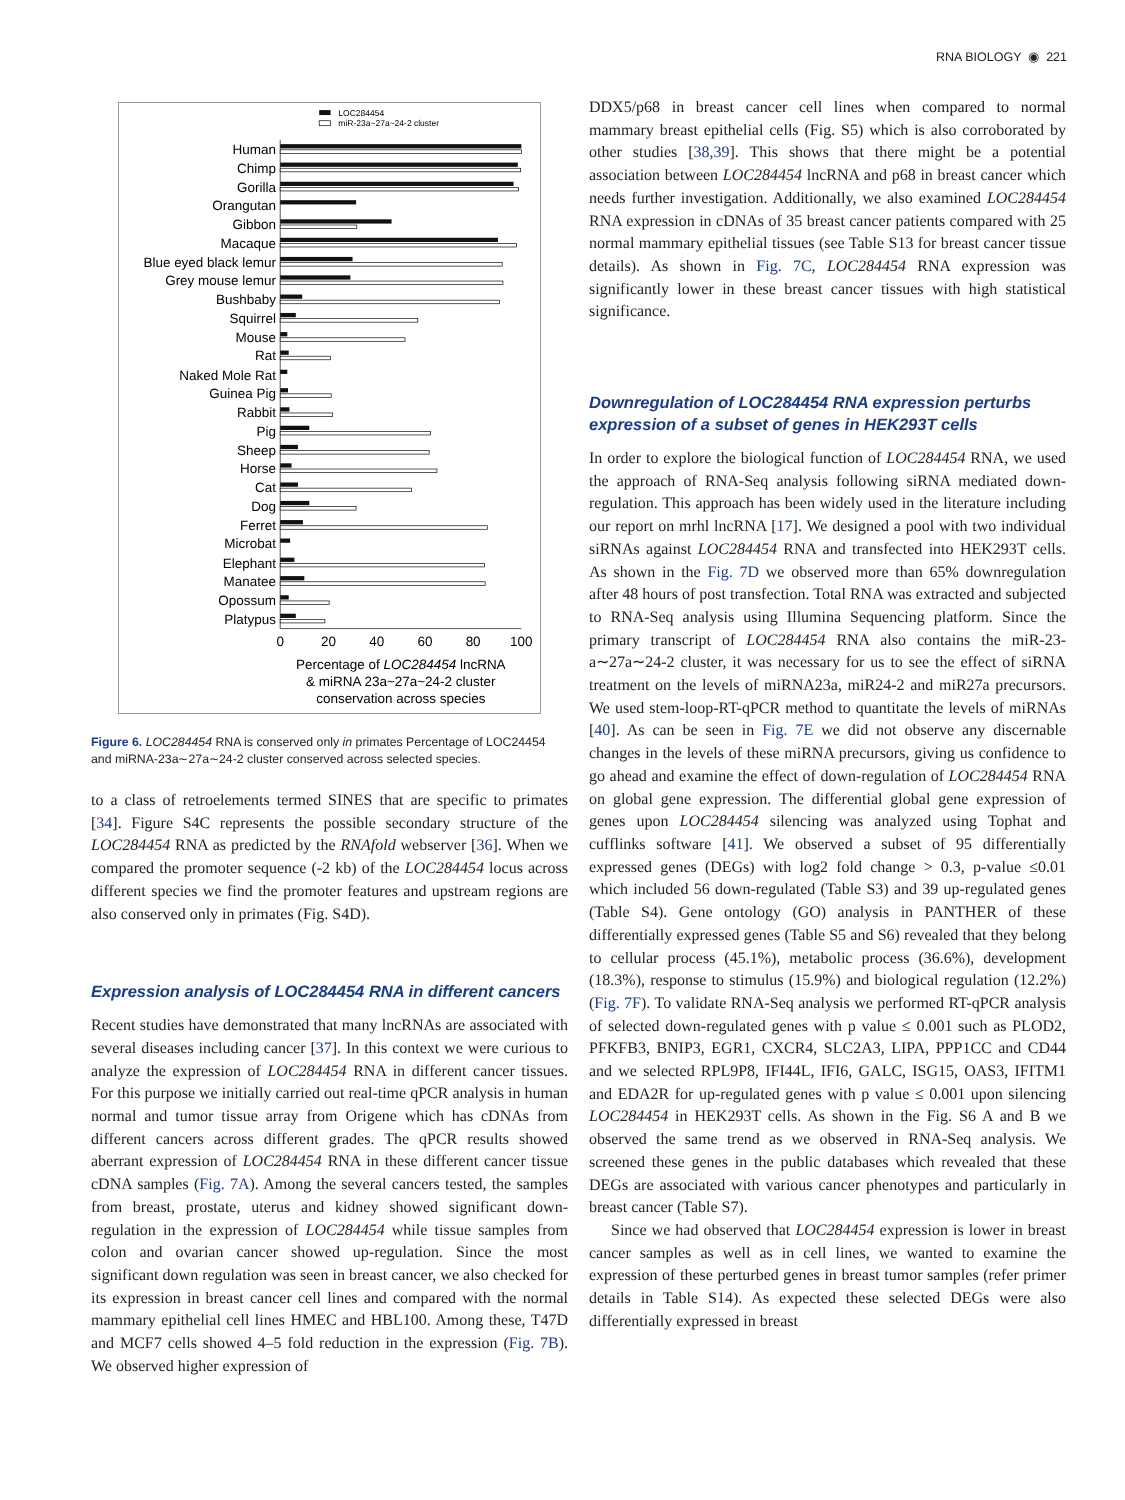RNA BIOLOGY ◉ 221
LOC284454
miR-23a~27a~24-2 cluster
Human
Chimp
Gorilla
Orangutan
Gibbon
Macaque
Blue eyed black lemur
Grey mouse lemur
Bushbaby
Squirrel
Mouse
Rat
Naked Mole Rat
Guinea Pig
Rabbit
Pig
Sheep
Horse
Cat
Dog
Ferret
Microbat
Elephant
Manatee
Opossum
Platypus
0
20
40
60
80
100
Percentage of LOC284454 lncRNA
& miRNA 23a~27a~24-2 cluster
conservation across species
Figure 6. LOC284454 RNA is conserved only in primates Percentage of LOC24454 and miRNA-23a∼27a∼24-2 cluster conserved across selected species.
to a class of retroelements termed SINES that are specific to primates [34]. Figure S4C represents the possible secondary structure of the LOC284454 RNA as predicted by the RNAfold webserver [36]. When we compared the promoter sequence (-2 kb) of the LOC284454 locus across different species we find the promoter features and upstream regions are also conserved only in primates (Fig. S4D).
Expression analysis of LOC284454 RNA in different cancers
Recent studies have demonstrated that many lncRNAs are associated with several diseases including cancer [37]. In this context we were curious to analyze the expression of LOC284454 RNA in different cancer tissues. For this purpose we initially carried out real-time qPCR analysis in human normal and tumor tissue array from Origene which has cDNAs from different cancers across different grades. The qPCR results showed aberrant expression of LOC284454 RNA in these different cancer tissue cDNA samples (Fig. 7A). Among the several cancers tested, the samples from breast, prostate, uterus and kidney showed significant down-regulation in the expression of LOC284454 while tissue samples from colon and ovarian cancer showed up-regulation. Since the most significant down regulation was seen in breast cancer, we also checked for its expression in breast cancer cell lines and compared with the normal mammary epithelial cell lines HMEC and HBL100. Among these, T47D and MCF7 cells showed 4–5 fold reduction in the expression (Fig. 7B). We observed higher expression of
DDX5/p68 in breast cancer cell lines when compared to normal mammary breast epithelial cells (Fig. S5) which is also corroborated by other studies [38,39]. This shows that there might be a potential association between LOC284454 lncRNA and p68 in breast cancer which needs further investigation. Additionally, we also examined LOC284454 RNA expression in cDNAs of 35 breast cancer patients compared with 25 normal mammary epithelial tissues (see Table S13 for breast cancer tissue details). As shown in Fig. 7C, LOC284454 RNA expression was significantly lower in these breast cancer tissues with high statistical significance.
Downregulation of LOC284454 RNA expression perturbs expression of a subset of genes in HEK293T cells
In order to explore the biological function of LOC284454 RNA, we used the approach of RNA-Seq analysis following siRNA mediated down-regulation. This approach has been widely used in the literature including our report on mrhl lncRNA [17]. We designed a pool with two individual siRNAs against LOC284454 RNA and transfected into HEK293T cells. As shown in the Fig. 7D we observed more than 65% downregulation after 48 hours of post transfection. Total RNA was extracted and subjected to RNA-Seq analysis using Illumina Sequencing platform. Since the primary transcript of LOC284454 RNA also contains the miR-23-a∼27a∼24-2 cluster, it was necessary for us to see the effect of siRNA treatment on the levels of miRNA23a, miR24-2 and miR27a precursors. We used stem-loop-RT-qPCR method to quantitate the levels of miRNAs [40]. As can be seen in Fig. 7E we did not observe any discernable changes in the levels of these miRNA precursors, giving us confidence to go ahead and examine the effect of down-regulation of LOC284454 RNA on global gene expression. The differential global gene expression of genes upon LOC284454 silencing was analyzed using Tophat and cufflinks software [41]. We observed a subset of 95 differentially expressed genes (DEGs) with log2 fold change > 0.3, p-value ≤0.01 which included 56 down-regulated (Table S3) and 39 up-regulated genes (Table S4). Gene ontology (GO) analysis in PANTHER of these differentially expressed genes (Table S5 and S6) revealed that they belong to cellular process (45.1%), metabolic process (36.6%), development (18.3%), response to stimulus (15.9%) and biological regulation (12.2%) (Fig. 7F). To validate RNA-Seq analysis we performed RT-qPCR analysis of selected down-regulated genes with p value ≤ 0.001 such as PLOD2, PFKFB3, BNIP3, EGR1, CXCR4, SLC2A3, LIPA, PPP1CC and CD44 and we selected RPL9P8, IFI44L, IFI6, GALC, ISG15, OAS3, IFITM1 and EDA2R for up-regulated genes with p value ≤ 0.001 upon silencing LOC284454 in HEK293T cells. As shown in the Fig. S6 A and B we observed the same trend as we observed in RNA-Seq analysis. We screened these genes in the public databases which revealed that these DEGs are associated with various cancer phenotypes and particularly in breast cancer (Table S7).
Since we had observed that LOC284454 expression is lower in breast cancer samples as well as in cell lines, we wanted to examine the expression of these perturbed genes in breast tumor samples (refer primer details in Table S14). As expected these selected DEGs were also differentially expressed in breast